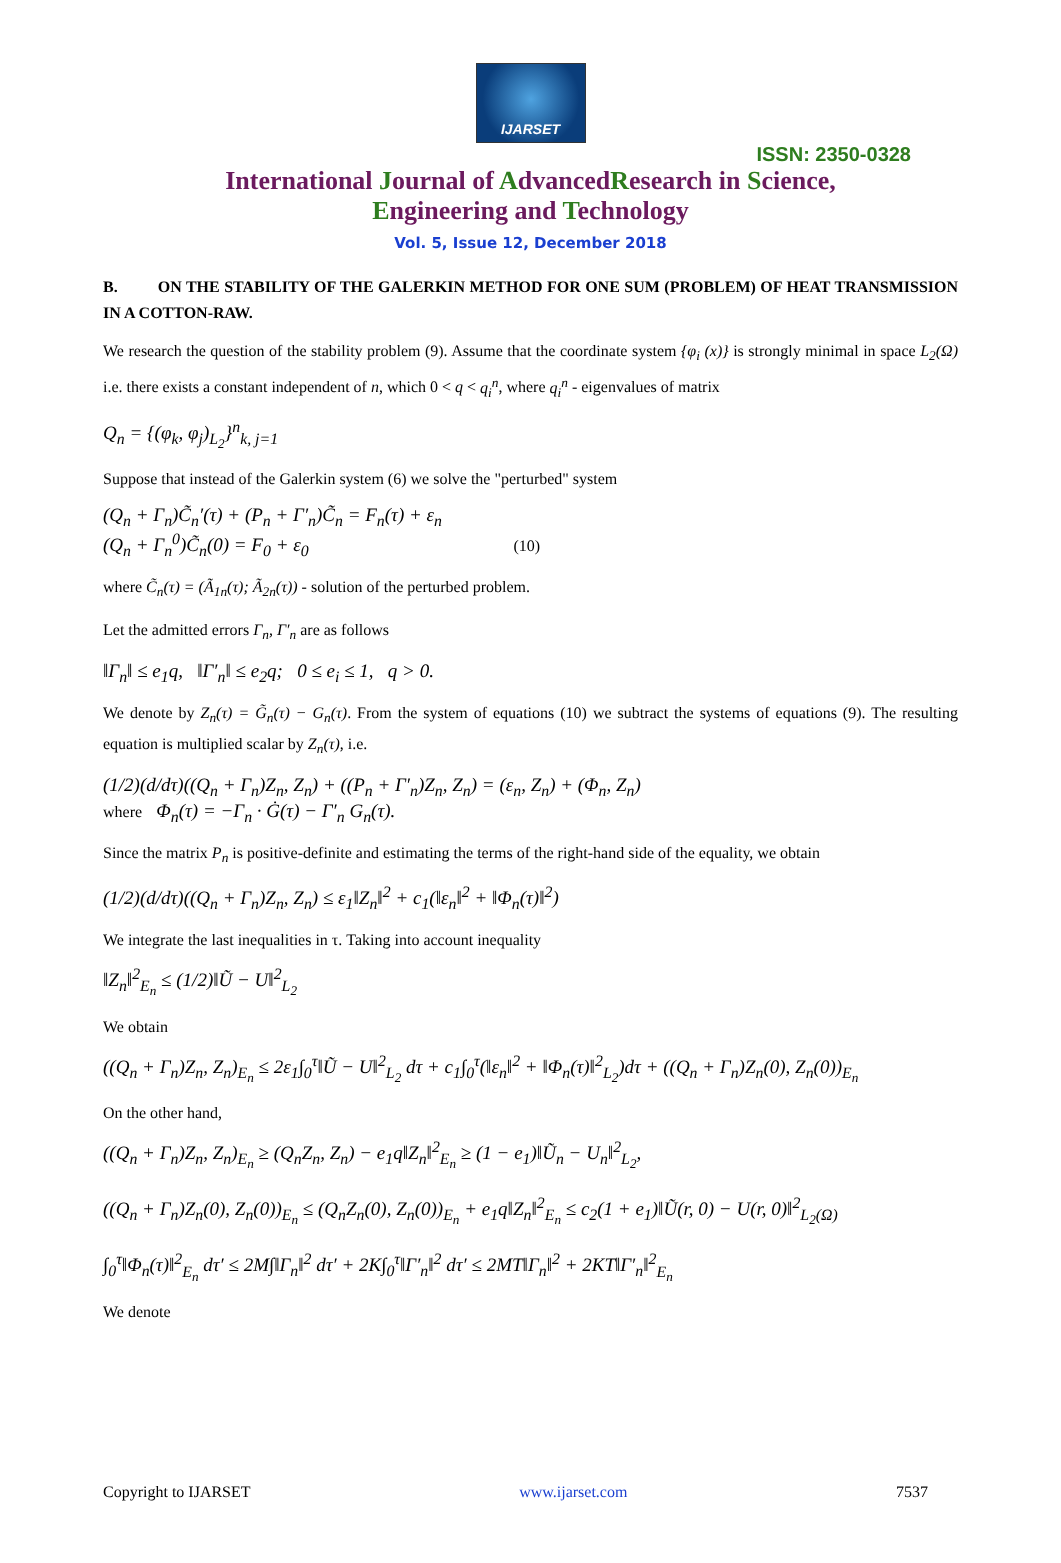IJARSET
ISSN: 2350-0328
International Journal of AdvancedResearch in Science,
Engineering and Technology
Vol. 5, Issue 12, December 2018
B. ON THE STABILITY OF THE GALERKIN METHOD FOR ONE SUM (PROBLEM) OF HEAT TRANSMISSION IN A COTTON-RAW.
We research the question of the stability problem (9). Assume that the coordinate system {φ<sub>i</sub> (x)} is strongly minimal in space L<sub>2</sub>(Ω) i.e. there exists a constant independent of n, which 0 < q < q<sub>i</sub><sup>n</sup>, where q<sub>i</sub><sup>n</sup> - eigenvalues of matrix
Q<sub>n</sub> = {(φ<sub>k</sub>, φ<sub>j</sub>)<sub>L<sub>2</sub></sub>}<sup>n</sup><sub>k, j=1</sub>
Suppose that instead of the Galerkin system (6) we solve the "perturbed" system
(Q<sub>n</sub> + Γ<sub>n</sub>)C̃<sub>n</sub>′(τ) + (P<sub>n</sub> + Γ′<sub>n</sub>)C̃<sub>n</sub> = F<sub>n</sub>(τ) + ε<sub>n</sub>
(Q<sub>n</sub> + Γ<sub>n</sub><sup>0</sup>)C̃<sub>n</sub>(0) = F<sub>0</sub> + ε<sub>0</sub> (10)
where C̃<sub>n</sub>(τ) = (Ã<sub>1n</sub>(τ); Ã<sub>2n</sub>(τ)) - solution of the perturbed problem.
Let the admitted errors Γ<sub>n</sub>, Γ′<sub>n</sub> are as follows
‖Γ<sub>n</sub>‖ ≤ e<sub>1</sub>q, ‖Γ′<sub>n</sub>‖ ≤ e<sub>2</sub>q; 0 ≤ e<sub>i</sub> ≤ 1, q > 0.
We denote by Z<sub>n</sub>(τ) = G̃<sub>n</sub>(τ) − G<sub>n</sub>(τ). From the system of equations (10) we subtract the systems of equations (9). The resulting equation is multiplied scalar by Z<sub>n</sub>(τ), i.e.
(1/2)(d/dτ)((Q<sub>n</sub> + Γ<sub>n</sub>)Z<sub>n</sub>, Z<sub>n</sub>) + ((P<sub>n</sub> + Γ′<sub>n</sub>)Z<sub>n</sub>, Z<sub>n</sub>) = (ε<sub>n</sub>, Z<sub>n</sub>) + (Φ<sub>n</sub>, Z<sub>n</sub>)
where Φ<sub>n</sub>(τ) = −Γ<sub>n</sub> · Ġ(τ) − Γ′<sub>n</sub> G<sub>n</sub>(τ).
Since the matrix P<sub>n</sub> is positive-definite and estimating the terms of the right-hand side of the equality, we obtain
(1/2)(d/dτ)((Q<sub>n</sub> + Γ<sub>n</sub>)Z<sub>n</sub>, Z<sub>n</sub>) ≤ ε<sub>1</sub>‖Z<sub>n</sub>‖<sup>2</sup> + c<sub>1</sub>(‖ε<sub>n</sub>‖<sup>2</sup> + ‖Φ<sub>n</sub>(τ)‖<sup>2</sup>)
We integrate the last inequalities in τ. Taking into account inequality
‖Z<sub>n</sub>‖<sup>2</sup><sub>E<sub>n</sub></sub> ≤ (1/2)‖Ũ − U‖<sup>2</sup><sub>L<sub>2</sub></sub>
We obtain
((Q<sub>n</sub> + Γ<sub>n</sub>)Z<sub>n</sub>, Z<sub>n</sub>)<sub>E<sub>n</sub></sub> ≤ 2ε<sub>1</sub>∫<sub>0</sub><sup>τ</sup>‖Ũ − U‖<sup>2</sup><sub>L<sub>2</sub></sub> dτ + c<sub>1</sub>∫<sub>0</sub><sup>τ</sup>(‖ε<sub>n</sub>‖<sup>2</sup> + ‖Φ<sub>n</sub>(τ)‖<sup>2</sup><sub>L<sub>2</sub></sub>)dτ + ((Q<sub>n</sub> + Γ<sub>n</sub>)Z<sub>n</sub>(0), Z<sub>n</sub>(0))<sub>E<sub>n</sub></sub>
On the other hand,
((Q<sub>n</sub> + Γ<sub>n</sub>)Z<sub>n</sub>, Z<sub>n</sub>)<sub>E<sub>n</sub></sub> ≥ (Q<sub>n</sub>Z<sub>n</sub>, Z<sub>n</sub>) − e<sub>1</sub>q‖Z<sub>n</sub>‖<sup>2</sup><sub>E<sub>n</sub></sub> ≥ (1 − e<sub>1</sub>)‖Ũ<sub>n</sub> − U<sub>n</sub>‖<sup>2</sup><sub>L<sub>2</sub></sub>,
((Q<sub>n</sub> + Γ<sub>n</sub>)Z<sub>n</sub>(0), Z<sub>n</sub>(0))<sub>E<sub>n</sub></sub> ≤ (Q<sub>n</sub>Z<sub>n</sub>(0), Z<sub>n</sub>(0))<sub>E<sub>n</sub></sub> + e<sub>1</sub>q‖Z<sub>n</sub>‖<sup>2</sup><sub>E<sub>n</sub></sub> ≤ c<sub>2</sub>(1 + e<sub>1</sub>)‖Ũ(r, 0) − U(r, 0)‖<sup>2</sup><sub>L<sub>2</sub>(Ω)</sub>
∫<sub>0</sub><sup>τ</sup>‖Φ<sub>n</sub>(τ)‖<sup>2</sup><sub>E<sub>n</sub></sub> dτ′ ≤ 2M∫‖Γ<sub>n</sub>‖<sup>2</sup> dτ′ + 2K∫<sub>0</sub><sup>τ</sup>‖Γ′<sub>n</sub>‖<sup>2</sup> dτ′ ≤ 2MT‖Γ<sub>n</sub>‖<sup>2</sup> + 2KT‖Γ′<sub>n</sub>‖<sup>2</sup><sub>E<sub>n</sub></sub>
We denote
Copyright to IJARSET www.ijarset.com 7537